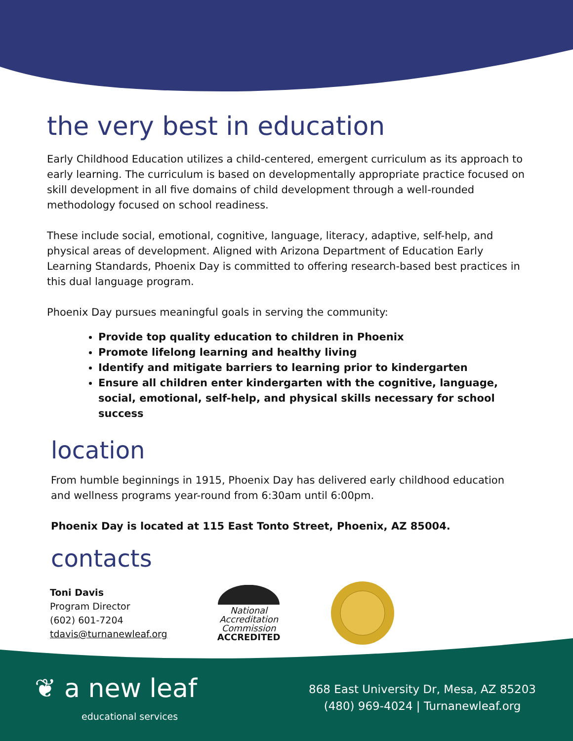the very best in education
Early Childhood Education utilizes a child-centered, emergent curriculum as its approach to early learning. The curriculum is based on developmentally appropriate practice focused on skill development in all five domains of child development through a well-rounded methodology focused on school readiness.
These include social, emotional, cognitive, language, literacy, adaptive, self-help, and physical areas of development. Aligned with Arizona Department of Education Early Learning Standards, Phoenix Day is committed to offering research-based best practices in this dual language program.
Phoenix Day pursues meaningful goals in serving the community:
Provide top quality education to children in Phoenix
Promote lifelong learning and healthy living
Identify and mitigate barriers to learning prior to kindergarten
Ensure all children enter kindergarten with the cognitive, language, social, emotional, self-help, and physical skills necessary for school success
location
From humble beginnings in 1915, Phoenix Day has delivered early childhood education and wellness programs year-round from 6:30am until 6:00pm.
Phoenix Day is located at 115 East Tonto Street, Phoenix, AZ 85004.
contacts
Toni Davis
Program Director
(602) 601-7204
tdavis@turnanewleaf.org
National
Accreditation
Commission
ACCREDITED
❦ a new leaf
educational services
868 East University Dr, Mesa, AZ 85203
(480) 969-4024 | Turnanewleaf.org